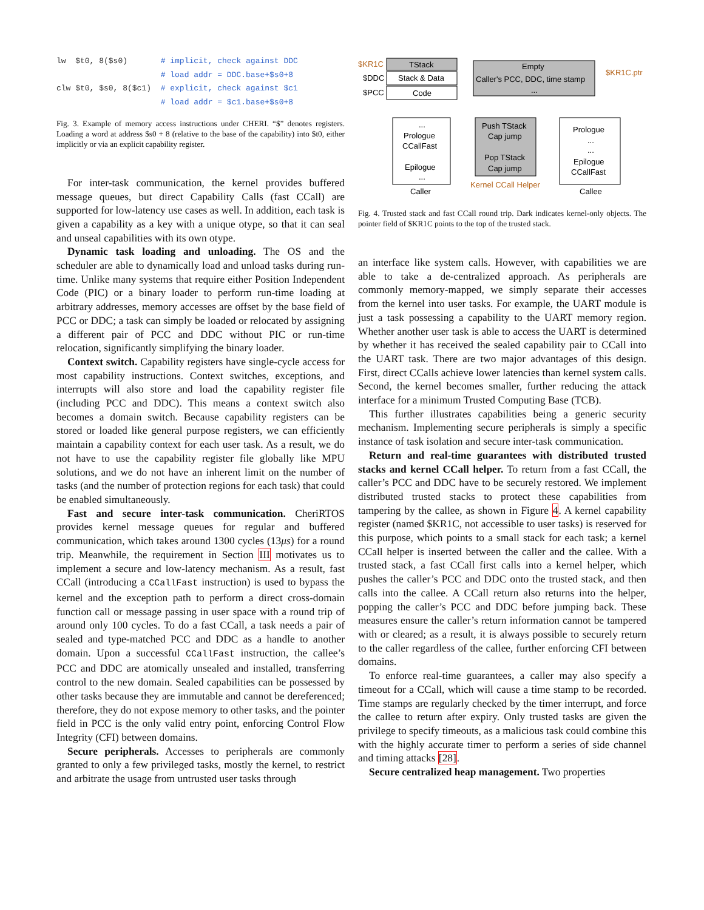lw $t0, 8($s0) # implicit, check against DDC # load addr = DDC.base+$s0+8 clw $t0, $s0, 8($c1) # explicit, check against $c1 # load addr = $c1.base+$s0+8
Fig. 3. Example of memory access instructions under CHERI. “$” denotes registers. Loading a word at address $s0 + 8 (relative to the base of the capability) into $t0, either implicitly or via an explicit capability register.
For inter-task communication, the kernel provides buffered message queues, but direct Capability Calls (fast CCall) are supported for low-latency use cases as well. In addition, each task is given a capability as a key with a unique otype, so that it can seal and unseal capabilities with its own otype.
Dynamic task loading and unloading. The OS and the scheduler are able to dynamically load and unload tasks during run-time. Unlike many systems that require either Position Independent Code (PIC) or a binary loader to perform run-time loading at arbitrary addresses, memory accesses are offset by the base field of PCC or DDC; a task can simply be loaded or relocated by assigning a different pair of PCC and DDC without PIC or run-time relocation, significantly simplifying the binary loader.
Context switch. Capability registers have single-cycle access for most capability instructions. Context switches, exceptions, and interrupts will also store and load the capability register file (including PCC and DDC). This means a context switch also becomes a domain switch. Because capability registers can be stored or loaded like general purpose registers, we can efficiently maintain a capability context for each user task. As a result, we do not have to use the capability register file globally like MPU solutions, and we do not have an inherent limit on the number of tasks (and the number of protection regions for each task) that could be enabled simultaneously.
Fast and secure inter-task communication. CheriRTOS provides kernel message queues for regular and buffered communication, which takes around 1300 cycles (13μs) for a round trip. Meanwhile, the requirement in Section III motivates us to implement a secure and low-latency mechanism. As a result, fast CCall (introducing a CCallFast instruction) is used to bypass the kernel and the exception path to perform a direct cross-domain function call or message passing in user space with a round trip of around only 100 cycles. To do a fast CCall, a task needs a pair of sealed and type-matched PCC and DDC as a handle to another domain. Upon a successful CCallFast instruction, the callee’s PCC and DDC are atomically unsealed and installed, transferring control to the new domain. Sealed capabilities can be possessed by other tasks because they are immutable and cannot be dereferenced; therefore, they do not expose memory to other tasks, and the pointer field in PCC is the only valid entry point, enforcing Control Flow Integrity (CFI) between domains.
Secure peripherals. Accesses to peripherals are commonly granted to only a few privileged tasks, mostly the kernel, to restrict and arbitrate the usage from untrusted user tasks through
$KR1C
$DDC
$PCC
TStack
Stack & Data
Code
Empty
Caller's PCC, DDC, time stamp
...
$KR1C.ptr
...
Prologue
CCallFast
Epilogue
...
Caller
Push TStack
Cap jump
Pop TStack
Cap jump
Kernel CCall Helper
Prologue
...
...
Epilogue
CCallFast
Callee
Fig. 4. Trusted stack and fast CCall round trip. Dark indicates kernel-only objects. The pointer field of $KR1C points to the top of the trusted stack.
an interface like system calls. However, with capabilities we are able to take a de-centralized approach. As peripherals are commonly memory-mapped, we simply separate their accesses from the kernel into user tasks. For example, the UART module is just a task possessing a capability to the UART memory region. Whether another user task is able to access the UART is determined by whether it has received the sealed capability pair to CCall into the UART task. There are two major advantages of this design. First, direct CCalls achieve lower latencies than kernel system calls. Second, the kernel becomes smaller, further reducing the attack interface for a minimum Trusted Computing Base (TCB).
This further illustrates capabilities being a generic security mechanism. Implementing secure peripherals is simply a specific instance of task isolation and secure inter-task communication.
Return and real-time guarantees with distributed trusted stacks and kernel CCall helper. To return from a fast CCall, the caller’s PCC and DDC have to be securely restored. We implement distributed trusted stacks to protect these capabilities from tampering by the callee, as shown in Figure 4. A kernel capability register (named $KR1C, not accessible to user tasks) is reserved for this purpose, which points to a small stack for each task; a kernel CCall helper is inserted between the caller and the callee. With a trusted stack, a fast CCall first calls into a kernel helper, which pushes the caller’s PCC and DDC onto the trusted stack, and then calls into the callee. A CCall return also returns into the helper, popping the caller’s PCC and DDC before jumping back. These measures ensure the caller’s return information cannot be tampered with or cleared; as a result, it is always possible to securely return to the caller regardless of the callee, further enforcing CFI between domains.
To enforce real-time guarantees, a caller may also specify a timeout for a CCall, which will cause a time stamp to be recorded. Time stamps are regularly checked by the timer interrupt, and force the callee to return after expiry. Only trusted tasks are given the privilege to specify timeouts, as a malicious task could combine this with the highly accurate timer to perform a series of side channel and timing attacks [28].
Secure centralized heap management. Two properties